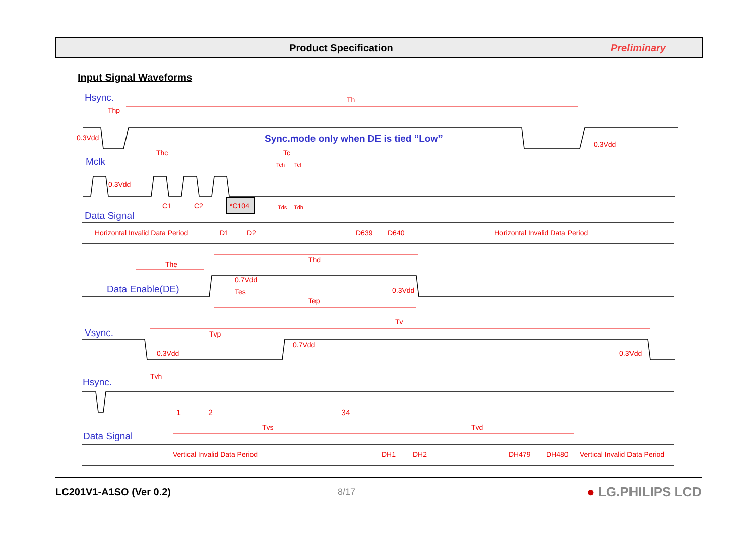Product Specification Preliminary
Input Signal Waveforms
Th
Thp
0.3Vdd
0.3Vdd
Thc
Tc
Tch
Tcl
0.3Vdd
C1
C2
Tds
Tdh
Horizontal Invalid Data Period
D1
D2
D639
D640
Horizontal Invalid Data Period
Thd
The
0.7Vdd
Tes
0.3Vdd
Tep
Tv
Tvp
0.7Vdd
0.3Vdd
0.3Vdd
Tvh
1
2
34
Tvs
Tvd
Vertical Invalid Data Period
DH1
DH2
DH479
DH480
Vertical Invalid Data Period
Hsync.
Mclk
Data Signal
Data Enable(DE)
Vsync.
Hsync.
Data Signal
Sync.mode only when DE is tied “Low”
*C104
LC201V1-A1SO (Ver 0.2) 8/17
● LG.PHILIPS LCD